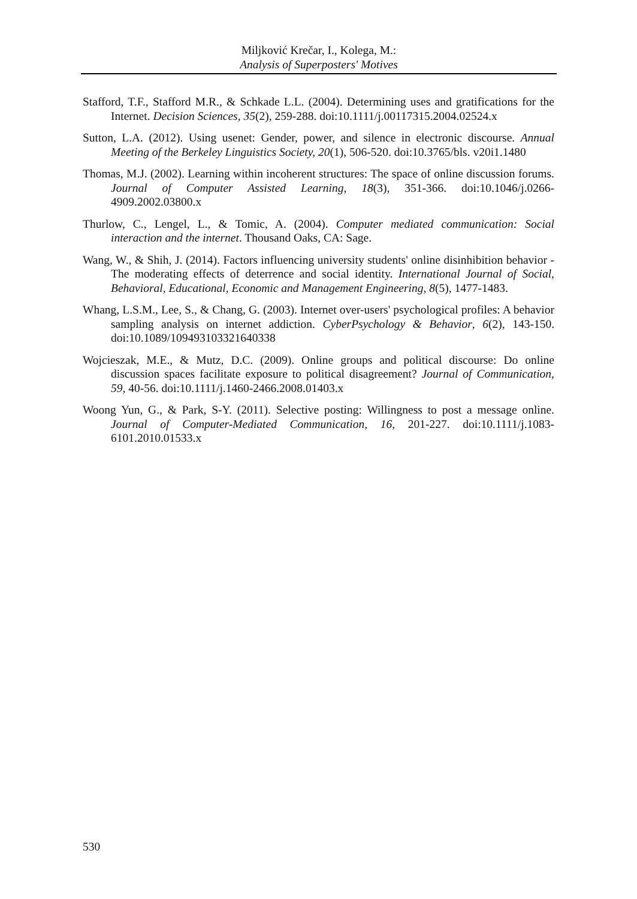Miljković Krečar, I., Kolega, M.:
Analysis of Superposters' Motives
Stafford, T.F., Stafford M.R., & Schkade L.L. (2004). Determining uses and gratifications for the Internet. Decision Sciences, 35(2), 259-288. doi:10.1111/j.00117315.2004.02524.x
Sutton, L.A. (2012). Using usenet: Gender, power, and silence in electronic discourse. Annual Meeting of the Berkeley Linguistics Society, 20(1), 506-520. doi:10.3765/bls. v20i1.1480
Thomas, M.J. (2002). Learning within incoherent structures: The space of online discussion forums. Journal of Computer Assisted Learning, 18(3), 351-366. doi:10.1046/j.0266-4909.2002.03800.x
Thurlow, C., Lengel, L., & Tomic, A. (2004). Computer mediated communication: Social interaction and the internet. Thousand Oaks, CA: Sage.
Wang, W., & Shih, J. (2014). Factors influencing university students' online disinhibition behavior - The moderating effects of deterrence and social identity. International Journal of Social, Behavioral, Educational, Economic and Management Engineering, 8(5), 1477-1483.
Whang, L.S.M., Lee, S., & Chang, G. (2003). Internet over-users' psychological profiles: A behavior sampling analysis on internet addiction. CyberPsychology & Behavior, 6(2), 143-150. doi:10.1089/109493103321640338
Wojcieszak, M.E., & Mutz, D.C. (2009). Online groups and political discourse: Do online discussion spaces facilitate exposure to political disagreement? Journal of Communication, 59, 40-56. doi:10.1111/j.1460-2466.2008.01403.x
Woong Yun, G., & Park, S-Y. (2011). Selective posting: Willingness to post a message online. Journal of Computer-Mediated Communication, 16, 201-227. doi:10.1111/j.1083-6101.2010.01533.x
530